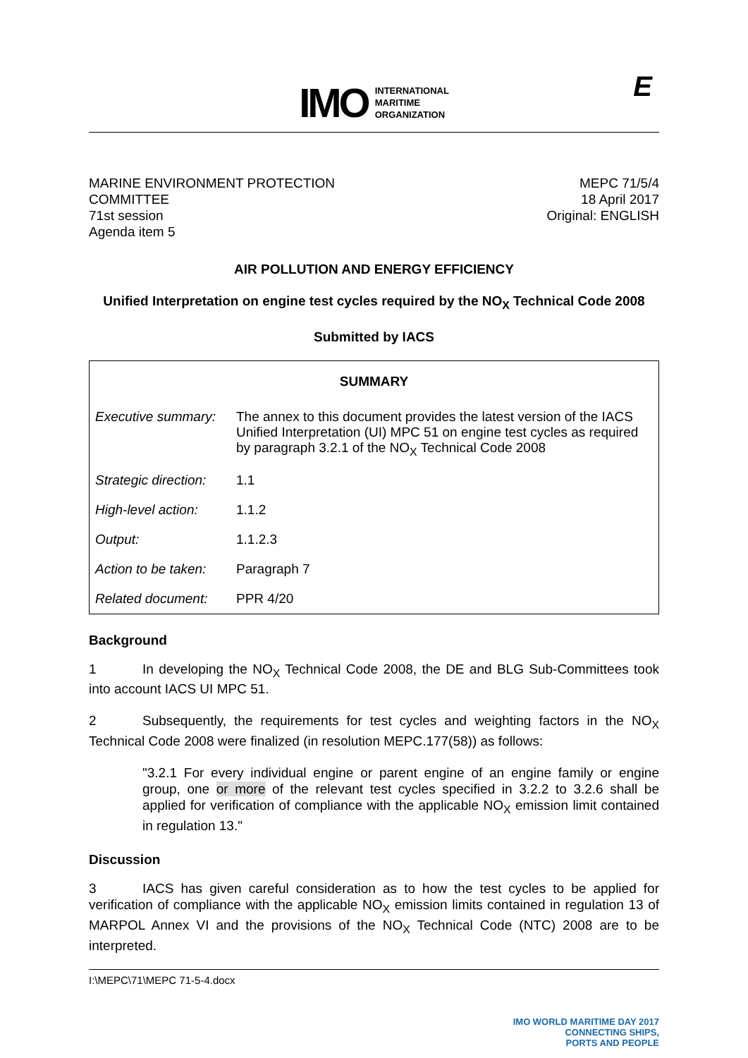IMO INTERNATIONAL
MARITIME
ORGANIZATION
E
MARINE ENVIRONMENT PROTECTION
COMMITTEE
71st session
Agenda item 5
MEPC 71/5/4
18 April 2017
Original: ENGLISH
AIR POLLUTION AND ENERGY EFFICIENCY
Unified Interpretation on engine test cycles required by the NO<sub>X</sub> Technical Code 2008
Submitted by IACS
| SUMMARY | |
| --- | --- |
| Executive summary: | The annex to this document provides the latest version of the IACS Unified Interpretation (UI) MPC 51 on engine test cycles as required by paragraph 3.2.1 of the NO<sub>X</sub> Technical Code 2008 |
| Strategic direction: | 1.1 |
| High-level action: | 1.1.2 |
| Output: | 1.1.2.3 |
| Action to be taken: | Paragraph 7 |
| Related document: | PPR 4/20 |
Background
1 In developing the NO<sub>X</sub> Technical Code 2008, the DE and BLG Sub-Committees took into account IACS UI MPC 51.
2 Subsequently, the requirements for test cycles and weighting factors in the NO<sub>X</sub> Technical Code 2008 were finalized (in resolution MEPC.177(58)) as follows:
"3.2.1 For every individual engine or parent engine of an engine family or engine group, one or more of the relevant test cycles specified in 3.2.2 to 3.2.6 shall be applied for verification of compliance with the applicable NO<sub>X</sub> emission limit contained in regulation 13."
Discussion
3 IACS has given careful consideration as to how the test cycles to be applied for verification of compliance with the applicable NO<sub>X</sub> emission limits contained in regulation 13 of MARPOL Annex VI and the provisions of the NO<sub>X</sub> Technical Code (NTC) 2008 are to be interpreted.
I:\MEPC\71\MEPC 71-5-4.docx IMO WORLD MARITIME DAY 2017
CONNECTING SHIPS,
PORTS AND PEOPLE